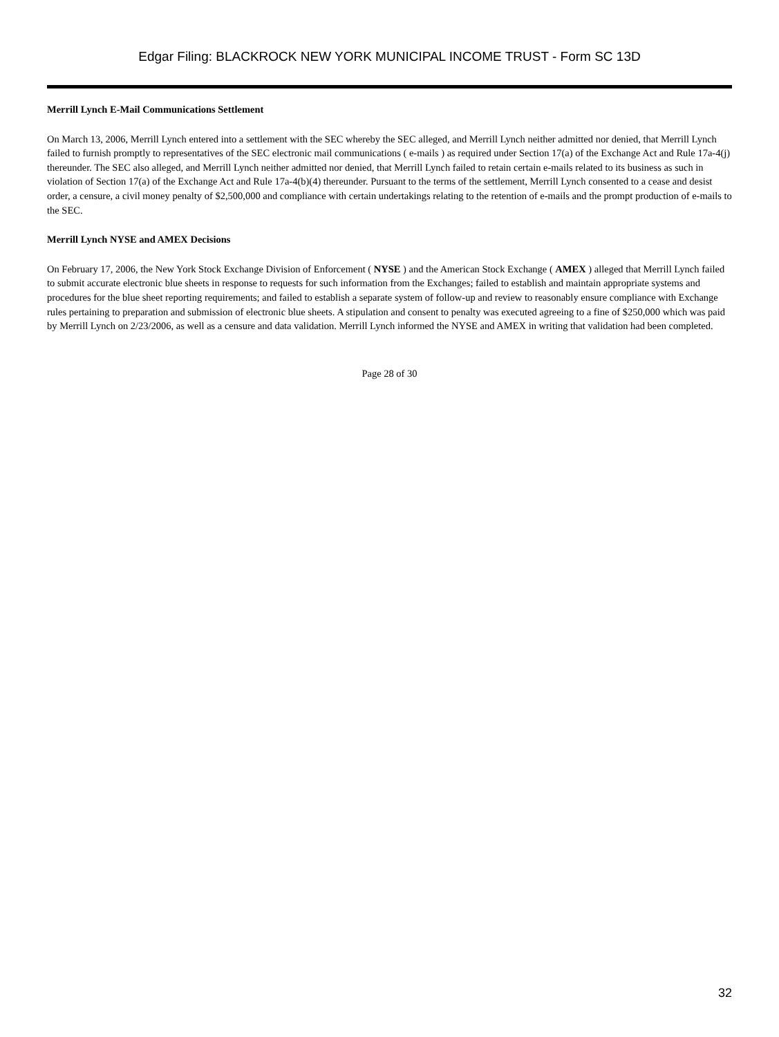Edgar Filing: BLACKROCK NEW YORK MUNICIPAL INCOME TRUST - Form SC 13D
Merrill Lynch E-Mail Communications Settlement
On March 13, 2006, Merrill Lynch entered into a settlement with the SEC whereby the SEC alleged, and Merrill Lynch neither admitted nor denied, that Merrill Lynch failed to furnish promptly to representatives of the SEC electronic mail communications ( e-mails ) as required under Section 17(a) of the Exchange Act and Rule 17a-4(j) thereunder. The SEC also alleged, and Merrill Lynch neither admitted nor denied, that Merrill Lynch failed to retain certain e-mails related to its business as such in violation of Section 17(a) of the Exchange Act and Rule 17a-4(b)(4) thereunder. Pursuant to the terms of the settlement, Merrill Lynch consented to a cease and desist order, a censure, a civil money penalty of $2,500,000 and compliance with certain undertakings relating to the retention of e-mails and the prompt production of e-mails to the SEC.
Merrill Lynch NYSE and AMEX Decisions
On February 17, 2006, the New York Stock Exchange Division of Enforcement ( NYSE ) and the American Stock Exchange ( AMEX ) alleged that Merrill Lynch failed to submit accurate electronic blue sheets in response to requests for such information from the Exchanges; failed to establish and maintain appropriate systems and procedures for the blue sheet reporting requirements; and failed to establish a separate system of follow-up and review to reasonably ensure compliance with Exchange rules pertaining to preparation and submission of electronic blue sheets. A stipulation and consent to penalty was executed agreeing to a fine of $250,000 which was paid by Merrill Lynch on 2/23/2006, as well as a censure and data validation. Merrill Lynch informed the NYSE and AMEX in writing that validation had been completed.
Page 28 of 30
32